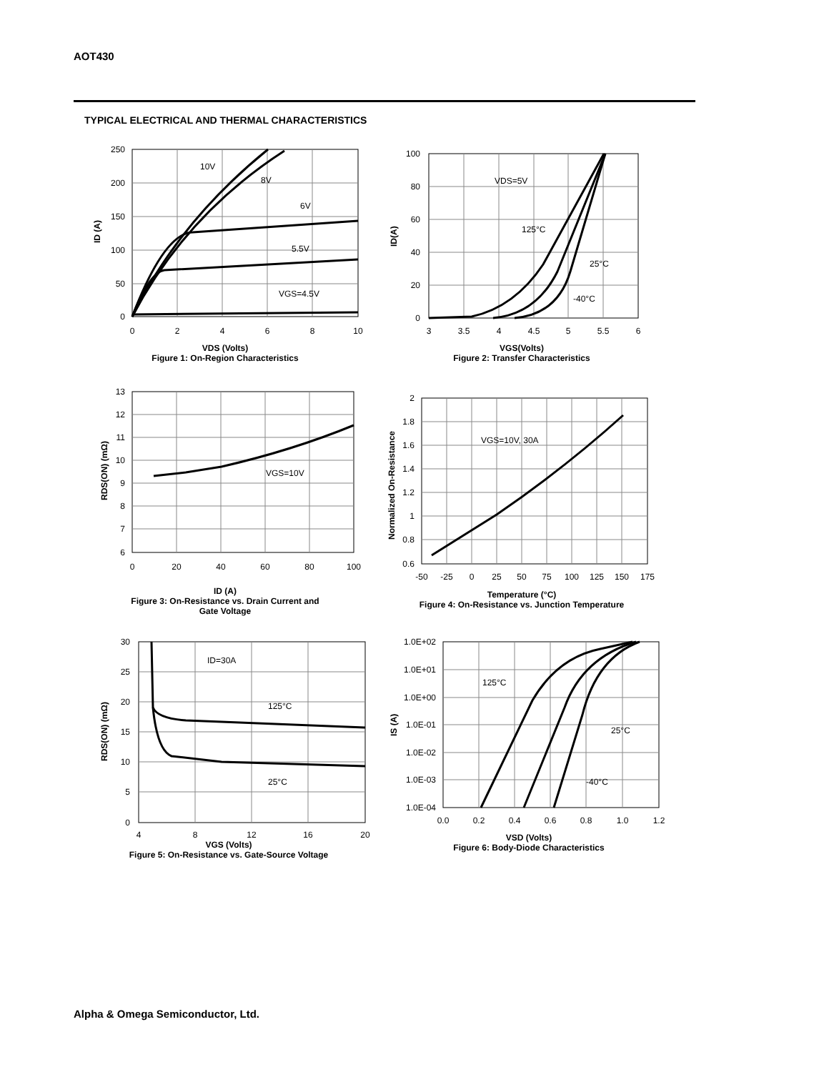AOT430
TYPICAL ELECTRICAL AND THERMAL CHARACTERISTICS
250
200
150
100
50
0
0
2
4
6
8
10
10V
8V
6V
5.5V
VGS=4.5V
ID (A)
VDS (Volts)
Figure 1: On-Region Characteristics
100
80
60
40
20
0
3
3.5
4
4.5
5
5.5
6
VDS=5V
125°C
25°C
-40°C
ID(A)
VGS(Volts)
Figure 2: Transfer Characteristics
13
12
11
10
9
8
7
6
0
20
40
60
80
100
VGS=10V
RDS(ON) (mΩ)
ID (A)
Figure 3: On-Resistance vs. Drain Current and
Gate Voltage
2
1.8
1.6
1.4
1.2
1
0.8
0.6
-50
-25
0
25
50
75
100
125
150
175
VGS=10V, 30A
Normalized On-Resistance
Temperature (°C)
Figure 4: On-Resistance vs. Junction Temperature
30
25
20
15
10
5
0
4
8
12
16
20
ID=30A
125°C
25°C
RDS(ON) (mΩ)
VGS (Volts)
Figure 5: On-Resistance vs. Gate-Source Voltage
1.0E+02
1.0E+01
1.0E+00
1.0E-01
1.0E-02
1.0E-03
1.0E-04
0.0
0.2
0.4
0.6
0.8
1.0
1.2
125°C
25°C
-40°C
IS (A)
VSD (Volts)
Figure 6: Body-Diode Characteristics
Alpha & Omega Semiconductor, Ltd.